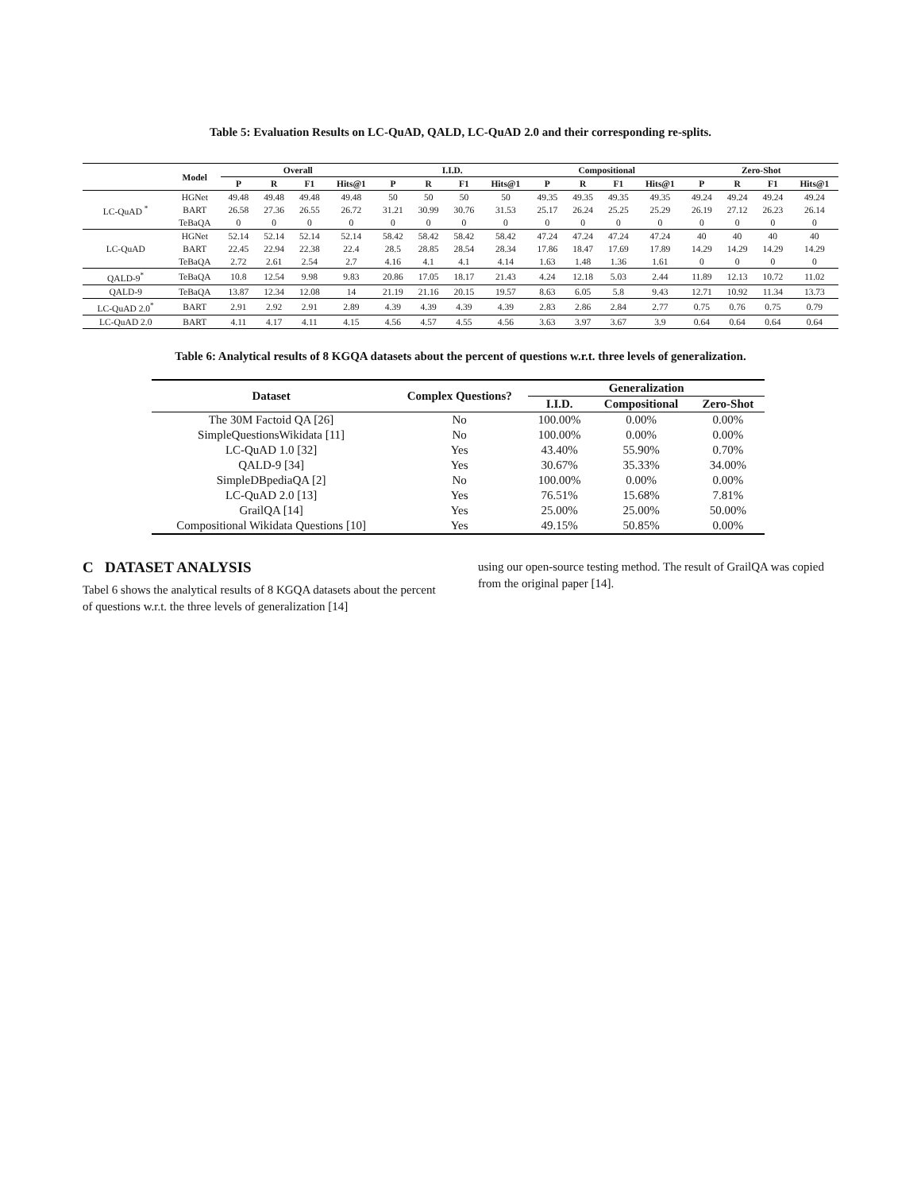Table 5: Evaluation Results on LC-QuAD, QALD, LC-QuAD 2.0 and their corresponding re-splits.
| | Model | Overall | | | | I.I.D. | | | | Compositional | | | | Zero-Shot | | | |
| --- | --- | --- | --- | --- | --- | --- | --- | --- | --- | --- | --- | --- | --- | --- | --- | --- | --- |
| | | P | R | F1 | Hits@1 | P | R | F1 | Hits@1 | P | R | F1 | Hits@1 | P | R | F1 | Hits@1 |
| LC-QuAD <sup>*</sup> | HGNet | 49.48 | 49.48 | 49.48 | 49.48 | 50 | 50 | 50 | 50 | 49.35 | 49.35 | 49.35 | 49.35 | 49.24 | 49.24 | 49.24 | 49.24 |
| | BART | 26.58 | 27.36 | 26.55 | 26.72 | 31.21 | 30.99 | 30.76 | 31.53 | 25.17 | 26.24 | 25.25 | 25.29 | 26.19 | 27.12 | 26.23 | 26.14 |
| | TeBaQA | 0 | 0 | 0 | 0 | 0 | 0 | 0 | 0 | 0 | 0 | 0 | 0 | 0 | 0 | 0 | 0 |
| LC-QuAD | HGNet | 52.14 | 52.14 | 52.14 | 52.14 | 58.42 | 58.42 | 58.42 | 58.42 | 47.24 | 47.24 | 47.24 | 47.24 | 40 | 40 | 40 | 40 |
| | BART | 22.45 | 22.94 | 22.38 | 22.4 | 28.5 | 28.85 | 28.54 | 28.34 | 17.86 | 18.47 | 17.69 | 17.89 | 14.29 | 14.29 | 14.29 | 14.29 |
| | TeBaQA | 2.72 | 2.61 | 2.54 | 2.7 | 4.16 | 4.1 | 4.1 | 4.14 | 1.63 | 1.48 | 1.36 | 1.61 | 0 | 0 | 0 | 0 |
| QALD-9<sup>*</sup> | TeBaQA | 10.8 | 12.54 | 9.98 | 9.83 | 20.86 | 17.05 | 18.17 | 21.43 | 4.24 | 12.18 | 5.03 | 2.44 | 11.89 | 12.13 | 10.72 | 11.02 |
| QALD-9 | TeBaQA | 13.87 | 12.34 | 12.08 | 14 | 21.19 | 21.16 | 20.15 | 19.57 | 8.63 | 6.05 | 5.8 | 9.43 | 12.71 | 10.92 | 11.34 | 13.73 |
| LC-QuAD 2.0<sup>*</sup> | BART | 2.91 | 2.92 | 2.91 | 2.89 | 4.39 | 4.39 | 4.39 | 4.39 | 2.83 | 2.86 | 2.84 | 2.77 | 0.75 | 0.76 | 0.75 | 0.79 |
| LC-QuAD 2.0 | BART | 4.11 | 4.17 | 4.11 | 4.15 | 4.56 | 4.57 | 4.55 | 4.56 | 3.63 | 3.97 | 3.67 | 3.9 | 0.64 | 0.64 | 0.64 | 0.64 |
Table 6: Analytical results of 8 KGQA datasets about the percent of questions w.r.t. three levels of generalization.
| Dataset | Complex Questions? | Generalization | | |
| --- | --- | --- | --- | --- |
| | | I.I.D. | Compositional | Zero-Shot |
| The 30M Factoid QA [26] | No | 100.00% | 0.00% | 0.00% |
| SimpleQuestionsWikidata [11] | No | 100.00% | 0.00% | 0.00% |
| LC-QuAD 1.0 [32] | Yes | 43.40% | 55.90% | 0.70% |
| QALD-9 [34] | Yes | 30.67% | 35.33% | 34.00% |
| SimpleDBpediaQA [2] | No | 100.00% | 0.00% | 0.00% |
| LC-QuAD 2.0 [13] | Yes | 76.51% | 15.68% | 7.81% |
| GrailQA [14] | Yes | 25.00% | 25.00% | 50.00% |
| Compositional Wikidata Questions [10] | Yes | 49.15% | 50.85% | 0.00% |
C DATASET ANALYSIS
Tabel 6 shows the analytical results of 8 KGQA datasets about the percent of questions w.r.t. the three levels of generalization [14]
using our open-source testing method. The result of GrailQA was copied from the original paper [14].